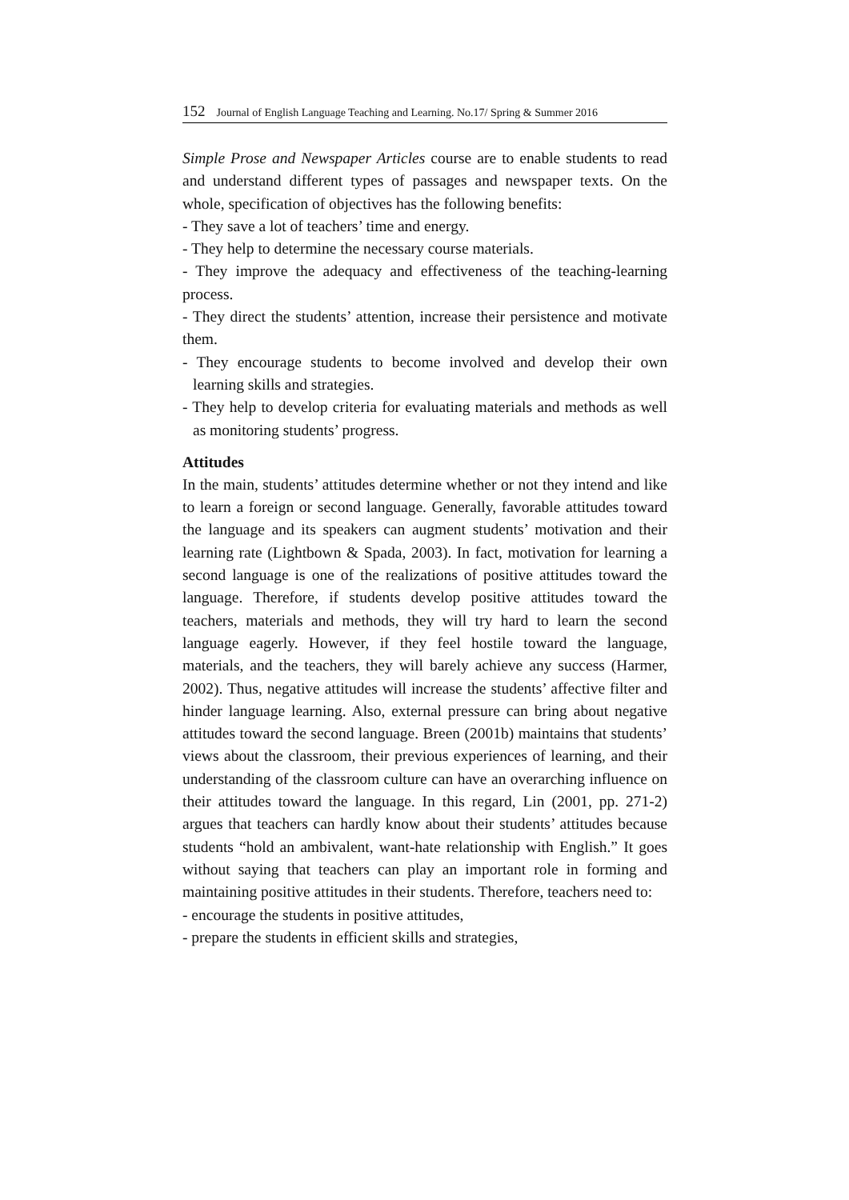152 Journal of English Language Teaching and Learning. No.17/ Spring & Summer 2016
Simple Prose and Newspaper Articles course are to enable students to read and understand different types of passages and newspaper texts. On the whole, specification of objectives has the following benefits:
- They save a lot of teachers’ time and energy.
- They help to determine the necessary course materials.
- They improve the adequacy and effectiveness of the teaching-learning process.
- They direct the students’ attention, increase their persistence and motivate them.
- They encourage students to become involved and develop their own learning skills and strategies.
- They help to develop criteria for evaluating materials and methods as well as monitoring students’ progress.
Attitudes
In the main, students’ attitudes determine whether or not they intend and like to learn a foreign or second language. Generally, favorable attitudes toward the language and its speakers can augment students’ motivation and their learning rate (Lightbown & Spada, 2003). In fact, motivation for learning a second language is one of the realizations of positive attitudes toward the language. Therefore, if students develop positive attitudes toward the teachers, materials and methods, they will try hard to learn the second language eagerly. However, if they feel hostile toward the language, materials, and the teachers, they will barely achieve any success (Harmer, 2002). Thus, negative attitudes will increase the students’ affective filter and hinder language learning. Also, external pressure can bring about negative attitudes toward the second language. Breen (2001b) maintains that students’ views about the classroom, their previous experiences of learning, and their understanding of the classroom culture can have an overarching influence on their attitudes toward the language. In this regard, Lin (2001, pp. 271-2) argues that teachers can hardly know about their students’ attitudes because students “hold an ambivalent, want-hate relationship with English.” It goes without saying that teachers can play an important role in forming and maintaining positive attitudes in their students. Therefore, teachers need to:
- encourage the students in positive attitudes,
- prepare the students in efficient skills and strategies,